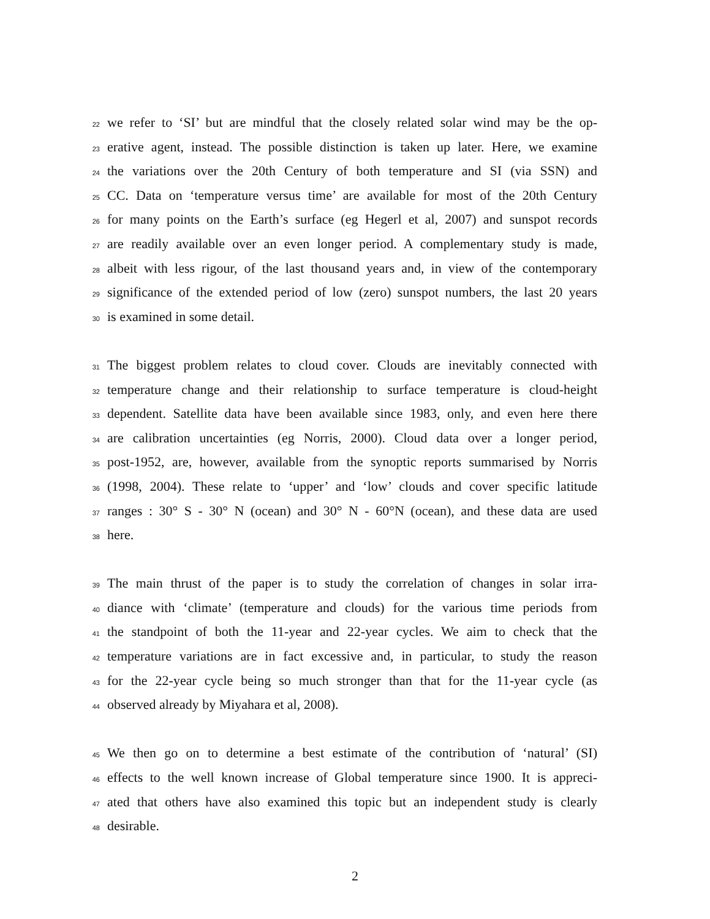22 we refer to ‘SI’ but are mindful that the closely related solar wind may be the op-
23 erative agent, instead. The possible distinction is taken up later. Here, we examine
24 the variations over the 20th Century of both temperature and SI (via SSN) and
25 CC. Data on ‘temperature versus time’ are available for most of the 20th Century
26 for many points on the Earth’s surface (eg Hegerl et al, 2007) and sunspot records
27 are readily available over an even longer period. A complementary study is made,
28 albeit with less rigour, of the last thousand years and, in view of the contemporary
29 significance of the extended period of low (zero) sunspot numbers, the last 20 years
30 is examined in some detail.
31 The biggest problem relates to cloud cover. Clouds are inevitably connected with
32 temperature change and their relationship to surface temperature is cloud-height
33 dependent. Satellite data have been available since 1983, only, and even here there
34 are calibration uncertainties (eg Norris, 2000). Cloud data over a longer period,
35 post-1952, are, however, available from the synoptic reports summarised by Norris
36 (1998, 2004). These relate to ‘upper’ and ‘low’ clouds and cover specific latitude
37 ranges : 30° S - 30° N (ocean) and 30° N - 60°N (ocean), and these data are used
38 here.
39 The main thrust of the paper is to study the correlation of changes in solar irra-
40 diance with ‘climate’ (temperature and clouds) for the various time periods from
41 the standpoint of both the 11-year and 22-year cycles. We aim to check that the
42 temperature variations are in fact excessive and, in particular, to study the reason
43 for the 22-year cycle being so much stronger than that for the 11-year cycle (as
44 observed already by Miyahara et al, 2008).
45 We then go on to determine a best estimate of the contribution of ‘natural’ (SI)
46 effects to the well known increase of Global temperature since 1900. It is appreci-
47 ated that others have also examined this topic but an independent study is clearly
48 desirable.
2